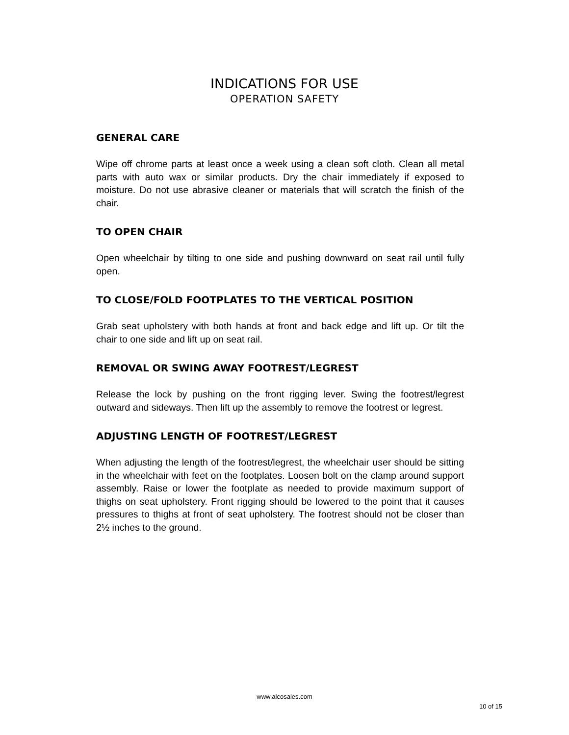INDICATIONS FOR USE
OPERATION SAFETY
GENERAL CARE
Wipe off chrome parts at least once a week using a clean soft cloth. Clean all metal parts with auto wax or similar products. Dry the chair immediately if exposed to moisture. Do not use abrasive cleaner or materials that will scratch the finish of the chair.
TO OPEN CHAIR
Open wheelchair by tilting to one side and pushing downward on seat rail until fully open.
TO CLOSE/FOLD FOOTPLATES TO THE VERTICAL POSITION
Grab seat upholstery with both hands at front and back edge and lift up. Or tilt the chair to one side and lift up on seat rail.
REMOVAL OR SWING AWAY FOOTREST/LEGREST
Release the lock by pushing on the front rigging lever. Swing the footrest/legrest outward and sideways. Then lift up the assembly to remove the footrest or legrest.
ADJUSTING LENGTH OF FOOTREST/LEGREST
When adjusting the length of the footrest/legrest, the wheelchair user should be sitting in the wheelchair with feet on the footplates. Loosen bolt on the clamp around support assembly. Raise or lower the footplate as needed to provide maximum support of thighs on seat upholstery. Front rigging should be lowered to the point that it causes pressures to thighs at front of seat upholstery. The footrest should not be closer than 2½ inches to the ground.
www.alcosales.com
10 of 15